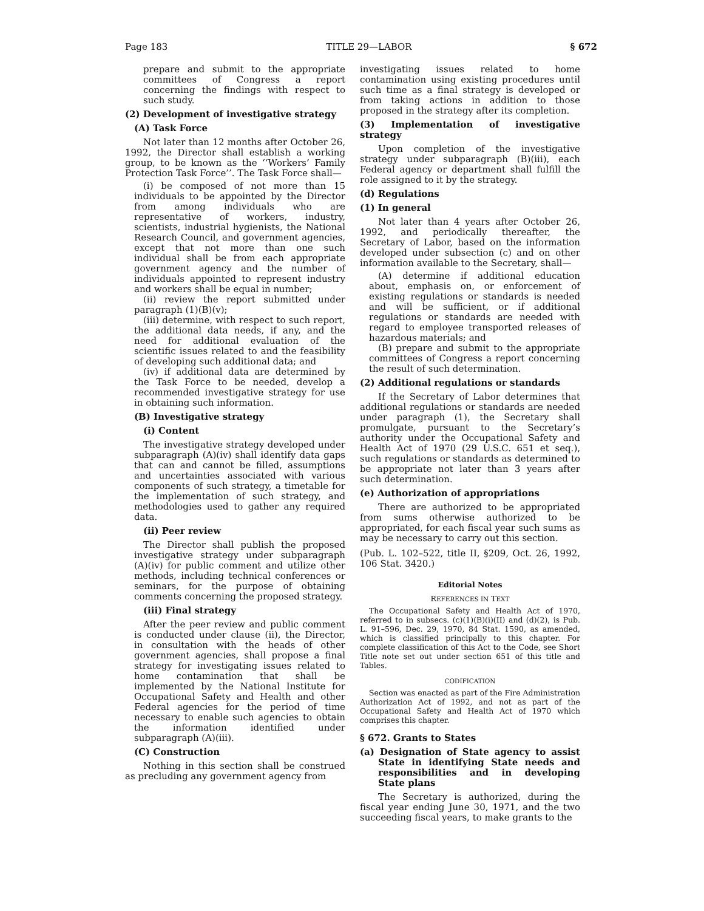Page 183 TITLE 29—LABOR § 672
prepare and submit to the appropriate committees of Congress a report concerning the findings with respect to such study.
(2) Development of investigative strategy
(A) Task Force
Not later than 12 months after October 26, 1992, the Director shall establish a working group, to be known as the ‘‘Workers’ Family Protection Task Force’’. The Task Force shall—
(i) be composed of not more than 15 individuals to be appointed by the Director from among individuals who are representative of workers, industry, scientists, industrial hygienists, the National Research Council, and government agencies, except that not more than one such individual shall be from each appropriate government agency and the number of individuals appointed to represent industry and workers shall be equal in number;
(ii) review the report submitted under paragraph (1)(B)(v);
(iii) determine, with respect to such report, the additional data needs, if any, and the need for additional evaluation of the scientific issues related to and the feasibility of developing such additional data; and
(iv) if additional data are determined by the Task Force to be needed, develop a recommended investigative strategy for use in obtaining such information.
(B) Investigative strategy
(i) Content
The investigative strategy developed under subparagraph (A)(iv) shall identify data gaps that can and cannot be filled, assumptions and uncertainties associated with various components of such strategy, a timetable for the implementation of such strategy, and methodologies used to gather any required data.
(ii) Peer review
The Director shall publish the proposed investigative strategy under subparagraph (A)(iv) for public comment and utilize other methods, including technical conferences or seminars, for the purpose of obtaining comments concerning the proposed strategy.
(iii) Final strategy
After the peer review and public comment is conducted under clause (ii), the Director, in consultation with the heads of other government agencies, shall propose a final strategy for investigating issues related to home contamination that shall be implemented by the National Institute for Occupational Safety and Health and other Federal agencies for the period of time necessary to enable such agencies to obtain the information identified under subparagraph (A)(iii).
(C) Construction
Nothing in this section shall be construed as precluding any government agency from
investigating issues related to home contamination using existing procedures until such time as a final strategy is developed or from taking actions in addition to those proposed in the strategy after its completion.
(3) Implementation of investigative strategy
Upon completion of the investigative strategy under subparagraph (B)(iii), each Federal agency or department shall fulfill the role assigned to it by the strategy.
(d) Regulations
(1) In general
Not later than 4 years after October 26, 1992, and periodically thereafter, the Secretary of Labor, based on the information developed under subsection (c) and on other information available to the Secretary, shall—
(A) determine if additional education about, emphasis on, or enforcement of existing regulations or standards is needed and will be sufficient, or if additional regulations or standards are needed with regard to employee transported releases of hazardous materials; and
(B) prepare and submit to the appropriate committees of Congress a report concerning the result of such determination.
(2) Additional regulations or standards
If the Secretary of Labor determines that additional regulations or standards are needed under paragraph (1), the Secretary shall promulgate, pursuant to the Secretary’s authority under the Occupational Safety and Health Act of 1970 (29 U.S.C. 651 et seq.), such regulations or standards as determined to be appropriate not later than 3 years after such determination.
(e) Authorization of appropriations
There are authorized to be appropriated from sums otherwise authorized to be appropriated, for each fiscal year such sums as may be necessary to carry out this section.
(Pub. L. 102–522, title II, §209, Oct. 26, 1992, 106 Stat. 3420.)
Editorial Notes
REFERENCES IN TEXT
The Occupational Safety and Health Act of 1970, referred to in subsecs. (c)(1)(B)(i)(II) and (d)(2), is Pub. L. 91–596, Dec. 29, 1970, 84 Stat. 1590, as amended, which is classified principally to this chapter. For complete classification of this Act to the Code, see Short Title note set out under section 651 of this title and Tables.
CODIFICATION
Section was enacted as part of the Fire Administration Authorization Act of 1992, and not as part of the Occupational Safety and Health Act of 1970 which comprises this chapter.
§ 672. Grants to States
(a) Designation of State agency to assist State in identifying State needs and responsibilities and in developing State plans
The Secretary is authorized, during the fiscal year ending June 30, 1971, and the two succeeding fiscal years, to make grants to the